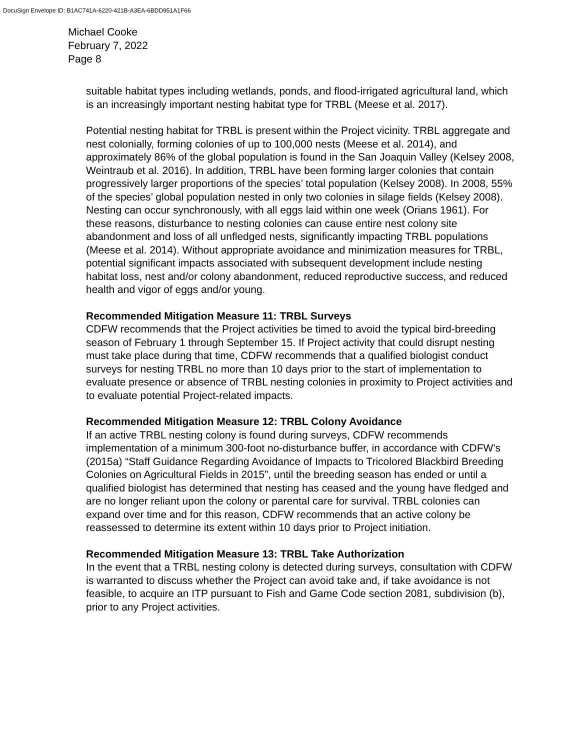DocuSign Envelope ID: B1AC741A-6220-421B-A3EA-6BDD951A1F66
Michael Cooke
February 7, 2022
Page 8
suitable habitat types including wetlands, ponds, and flood-irrigated agricultural land, which is an increasingly important nesting habitat type for TRBL (Meese et al. 2017).
Potential nesting habitat for TRBL is present within the Project vicinity. TRBL aggregate and nest colonially, forming colonies of up to 100,000 nests (Meese et al. 2014), and approximately 86% of the global population is found in the San Joaquin Valley (Kelsey 2008, Weintraub et al. 2016). In addition, TRBL have been forming larger colonies that contain progressively larger proportions of the species’ total population (Kelsey 2008). In 2008, 55% of the species’ global population nested in only two colonies in silage fields (Kelsey 2008). Nesting can occur synchronously, with all eggs laid within one week (Orians 1961). For these reasons, disturbance to nesting colonies can cause entire nest colony site abandonment and loss of all unfledged nests, significantly impacting TRBL populations (Meese et al. 2014). Without appropriate avoidance and minimization measures for TRBL, potential significant impacts associated with subsequent development include nesting habitat loss, nest and/or colony abandonment, reduced reproductive success, and reduced health and vigor of eggs and/or young.
Recommended Mitigation Measure 11: TRBL Surveys
CDFW recommends that the Project activities be timed to avoid the typical bird-breeding season of February 1 through September 15. If Project activity that could disrupt nesting must take place during that time, CDFW recommends that a qualified biologist conduct surveys for nesting TRBL no more than 10 days prior to the start of implementation to evaluate presence or absence of TRBL nesting colonies in proximity to Project activities and to evaluate potential Project-related impacts.
Recommended Mitigation Measure 12: TRBL Colony Avoidance
If an active TRBL nesting colony is found during surveys, CDFW recommends implementation of a minimum 300-foot no-disturbance buffer, in accordance with CDFW’s (2015a) “Staff Guidance Regarding Avoidance of Impacts to Tricolored Blackbird Breeding Colonies on Agricultural Fields in 2015”, until the breeding season has ended or until a qualified biologist has determined that nesting has ceased and the young have fledged and are no longer reliant upon the colony or parental care for survival. TRBL colonies can expand over time and for this reason, CDFW recommends that an active colony be reassessed to determine its extent within 10 days prior to Project initiation.
Recommended Mitigation Measure 13: TRBL Take Authorization
In the event that a TRBL nesting colony is detected during surveys, consultation with CDFW is warranted to discuss whether the Project can avoid take and, if take avoidance is not feasible, to acquire an ITP pursuant to Fish and Game Code section 2081, subdivision (b), prior to any Project activities.